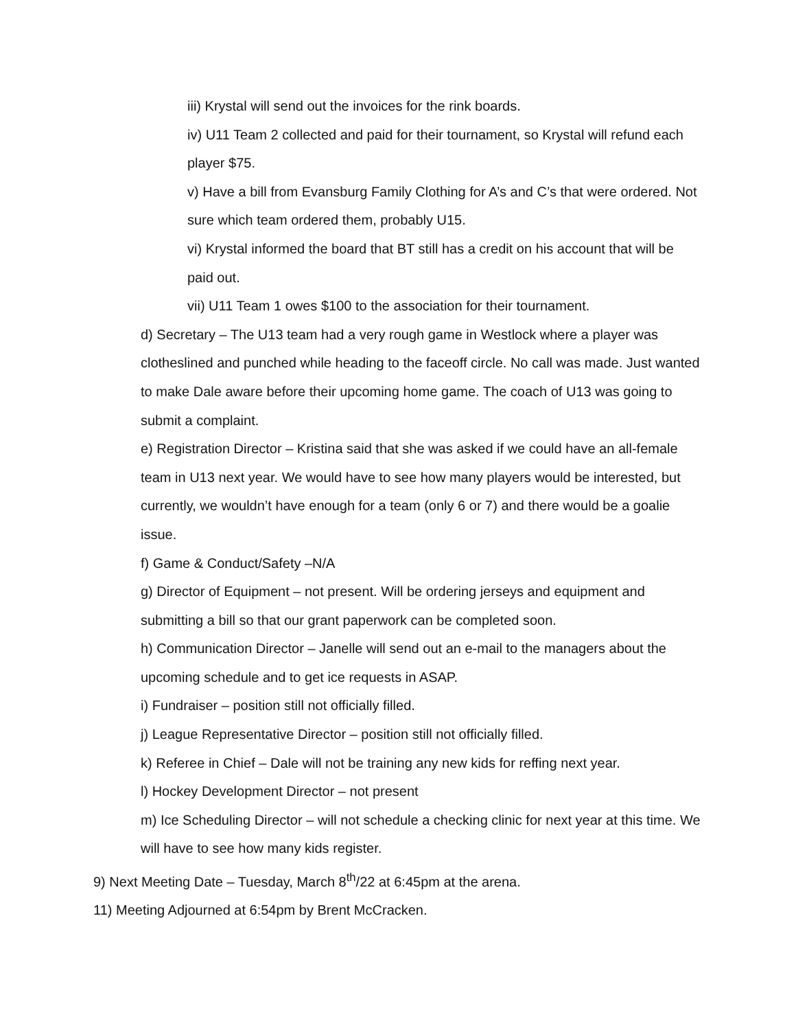iii) Krystal will send out the invoices for the rink boards.
iv) U11 Team 2 collected and paid for their tournament, so Krystal will refund each player $75.
v) Have a bill from Evansburg Family Clothing for A’s and C’s that were ordered. Not sure which team ordered them, probably U15.
vi) Krystal informed the board that BT still has a credit on his account that will be paid out.
vii) U11 Team 1 owes $100 to the association for their tournament.
d) Secretary – The U13 team had a very rough game in Westlock where a player was clotheslined and punched while heading to the faceoff circle. No call was made. Just wanted to make Dale aware before their upcoming home game. The coach of U13 was going to submit a complaint.
e) Registration Director – Kristina said that she was asked if we could have an all-female team in U13 next year. We would have to see how many players would be interested, but currently, we wouldn’t have enough for a team (only 6 or 7) and there would be a goalie issue.
f) Game & Conduct/Safety –N/A
g) Director of Equipment – not present. Will be ordering jerseys and equipment and submitting a bill so that our grant paperwork can be completed soon.
h) Communication Director – Janelle will send out an e-mail to the managers about the upcoming schedule and to get ice requests in ASAP.
i) Fundraiser – position still not officially filled.
j) League Representative Director – position still not officially filled.
k) Referee in Chief – Dale will not be training any new kids for reffing next year.
l) Hockey Development Director – not present
m) Ice Scheduling Director – will not schedule a checking clinic for next year at this time. We will have to see how many kids register.
9) Next Meeting Date – Tuesday, March 8<sup>th</sup>/22 at 6:45pm at the arena.
11) Meeting Adjourned at 6:54pm by Brent McCracken.